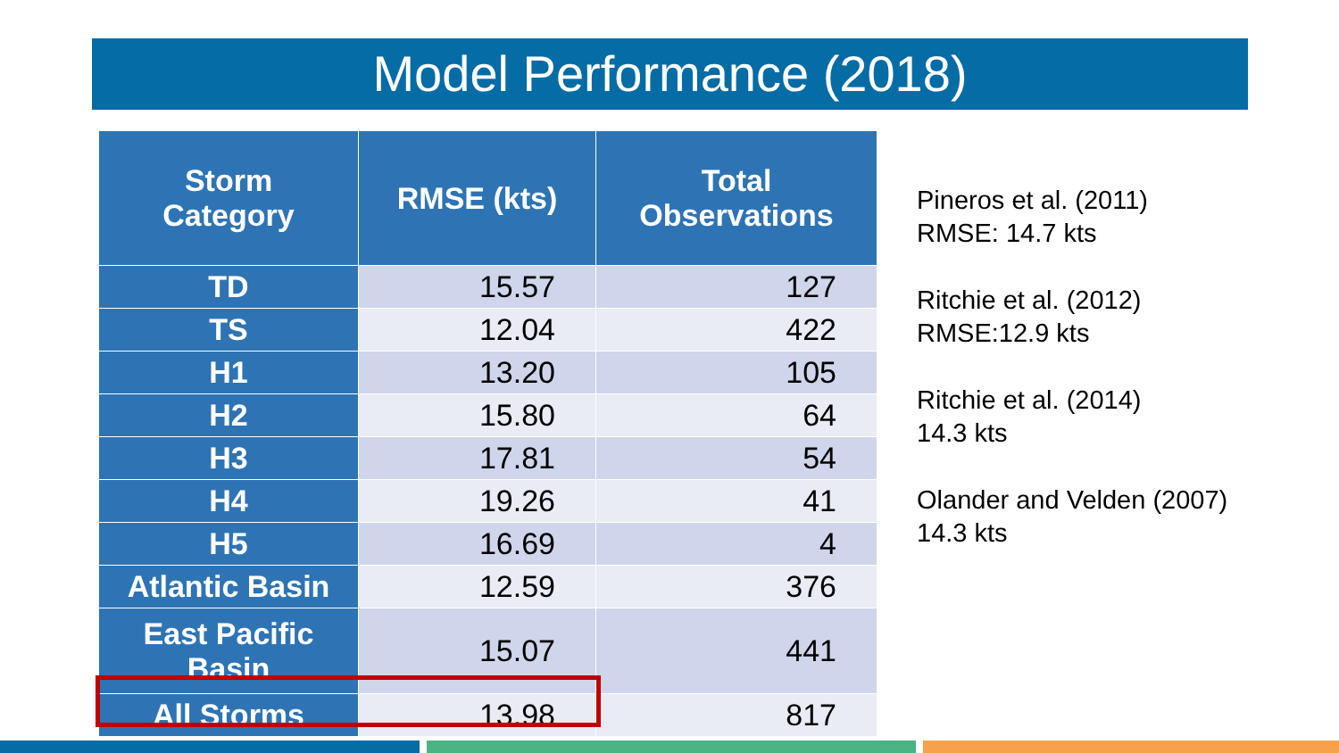Model Performance (2018)
| Storm Category | RMSE (kts) | Total Observations |
| --- | --- | --- |
| TD | 15.57 | 127 |
| TS | 12.04 | 422 |
| H1 | 13.20 | 105 |
| H2 | 15.80 | 64 |
| H3 | 17.81 | 54 |
| H4 | 19.26 | 41 |
| H5 | 16.69 | 4 |
| Atlantic Basin | 12.59 | 376 |
| East Pacific Basin | 15.07 | 441 |
| All Storms | 13.98 | 817 |
Pineros et al. (2011)
RMSE: 14.7 kts
Ritchie et al. (2012)
RMSE:12.9 kts
Ritchie et al. (2014)
14.3 kts
Olander and Velden (2007)
14.3 kts